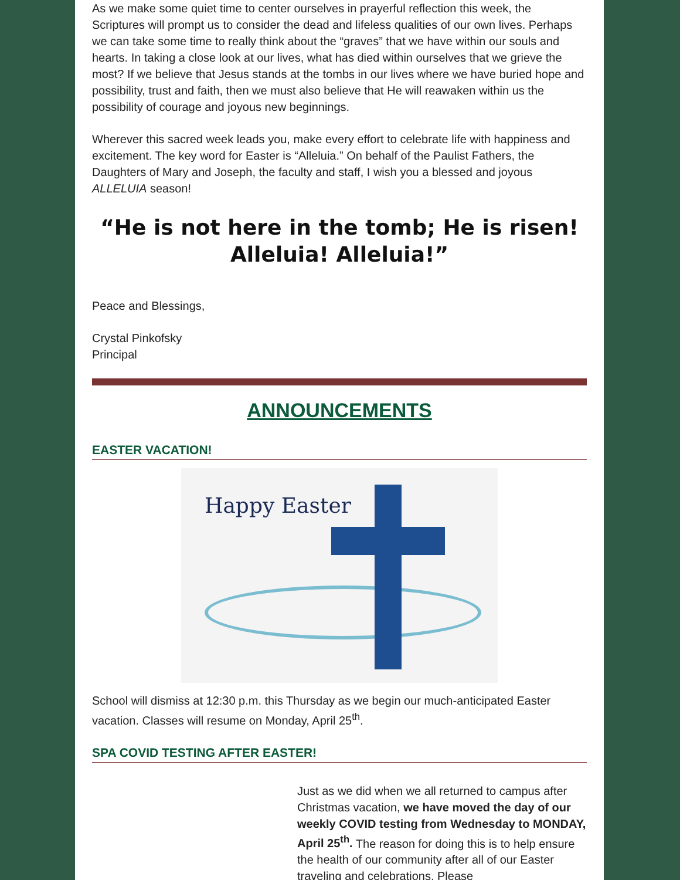As we make some quiet time to center ourselves in prayerful reflection this week, the Scriptures will prompt us to consider the dead and lifeless qualities of our own lives. Perhaps we can take some time to really think about the “graves” that we have within our souls and hearts. In taking a close look at our lives, what has died within ourselves that we grieve the most? If we believe that Jesus stands at the tombs in our lives where we have buried hope and possibility, trust and faith, then we must also believe that He will reawaken within us the possibility of courage and joyous new beginnings.
Wherever this sacred week leads you, make every effort to celebrate life with happiness and excitement. The key word for Easter is “Alleluia.” On behalf of the Paulist Fathers, the Daughters of Mary and Joseph, the faculty and staff, I wish you a blessed and joyous ALLELUIA season!
“He is not here in the tomb; He is risen! Alleluia! Alleluia!”
Peace and Blessings,
Crystal Pinkofsky
Principal
ANNOUNCEMENTS
EASTER VACATION!
Happy Easter
School will dismiss at 12:30 p.m. this Thursday as we begin our much-anticipated Easter vacation. Classes will resume on Monday, April 25<sup>th</sup>.
SPA COVID TESTING AFTER EASTER!
Just as we did when we all returned to campus after Christmas vacation, we have moved the day of our weekly COVID testing from Wednesday to MONDAY, April 25<sup>th</sup>. The reason for doing this is to help ensure the health of our community after all of our Easter traveling and celebrations. Please